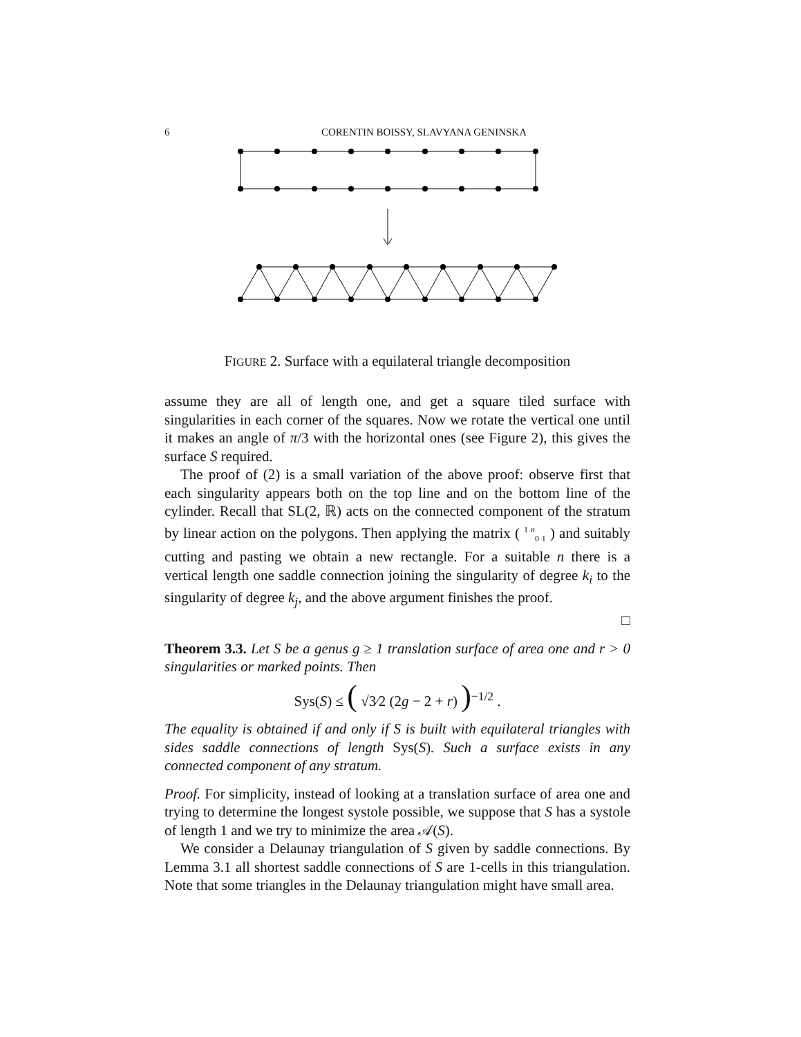6 CORENTIN BOISSY, SLAVYANA GENINSKA
FIGURE 2. Surface with a equilateral triangle decomposition
assume they are all of length one, and get a square tiled surface with singularities in each corner of the squares. Now we rotate the vertical one until it makes an angle of π/3 with the horizontal ones (see Figure 2), this gives the surface S required.
The proof of (2) is a small variation of the above proof: observe first that each singularity appears both on the top line and on the bottom line of the cylinder. Recall that SL(2, ℝ) acts on the connected component of the stratum by linear action on the polygons. Then applying the matrix ( <sup>1 n</sup><sub>0 1</sub> ) and suitably cutting and pasting we obtain a new rectangle. For a suitable n there is a vertical length one saddle connection joining the singularity of degree k<sub>i</sub> to the singularity of degree k<sub>j</sub>, and the above argument finishes the proof.
□
Theorem 3.3. Let S be a genus g ≥ 1 translation surface of area one and r > 0 singularities or marked points. Then
Sys(S) ≤ ( √3⁄2 (2g − 2 + r) )<sup>−1/2</sup> .
The equality is obtained if and only if S is built with equilateral triangles with sides saddle connections of length Sys(S). Such a surface exists in any connected component of any stratum.
Proof. For simplicity, instead of looking at a translation surface of area one and trying to determine the longest systole possible, we suppose that S has a systole of length 1 and we try to minimize the area 𝒜(S).
We consider a Delaunay triangulation of S given by saddle connections. By Lemma 3.1 all shortest saddle connections of S are 1-cells in this triangulation. Note that some triangles in the Delaunay triangulation might have small area.